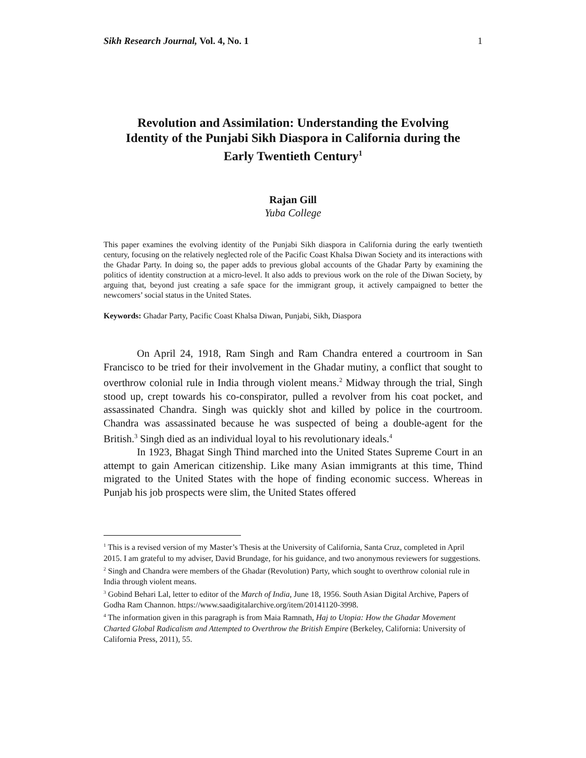Sikh Research Journal, Vol. 4, No. 1 1
Revolution and Assimilation: Understanding the Evolving Identity of the Punjabi Sikh Diaspora in California during the Early Twentieth Century<sup>1</sup>
Rajan Gill
Yuba College
This paper examines the evolving identity of the Punjabi Sikh diaspora in California during the early twentieth century, focusing on the relatively neglected role of the Pacific Coast Khalsa Diwan Society and its interactions with the Ghadar Party. In doing so, the paper adds to previous global accounts of the Ghadar Party by examining the politics of identity construction at a micro-level. It also adds to previous work on the role of the Diwan Society, by arguing that, beyond just creating a safe space for the immigrant group, it actively campaigned to better the newcomers’ social status in the United States.
Keywords: Ghadar Party, Pacific Coast Khalsa Diwan, Punjabi, Sikh, Diaspora
On April 24, 1918, Ram Singh and Ram Chandra entered a courtroom in San Francisco to be tried for their involvement in the Ghadar mutiny, a conflict that sought to overthrow colonial rule in India through violent means.<sup>2</sup> Midway through the trial, Singh stood up, crept towards his co-conspirator, pulled a revolver from his coat pocket, and assassinated Chandra. Singh was quickly shot and killed by police in the courtroom. Chandra was assassinated because he was suspected of being a double-agent for the British.<sup>3</sup> Singh died as an individual loyal to his revolutionary ideals.<sup>4</sup>
In 1923, Bhagat Singh Thind marched into the United States Supreme Court in an attempt to gain American citizenship. Like many Asian immigrants at this time, Thind migrated to the United States with the hope of finding economic success. Whereas in Punjab his job prospects were slim, the United States offered
<sup>1</sup> This is a revised version of my Master’s Thesis at the University of California, Santa Cruz, completed in April 2015. I am grateful to my adviser, David Brundage, for his guidance, and two anonymous reviewers for suggestions.
<sup>2</sup> Singh and Chandra were members of the Ghadar (Revolution) Party, which sought to overthrow colonial rule in India through violent means.
<sup>3</sup> Gobind Behari Lal, letter to editor of the March of India, June 18, 1956. South Asian Digital Archive, Papers of Godha Ram Channon. https://www.saadigitalarchive.org/item/20141120-3998.
<sup>4</sup> The information given in this paragraph is from Maia Ramnath, Haj to Utopia: How the Ghadar Movement Charted Global Radicalism and Attempted to Overthrow the British Empire (Berkeley, California: University of California Press, 2011), 55.